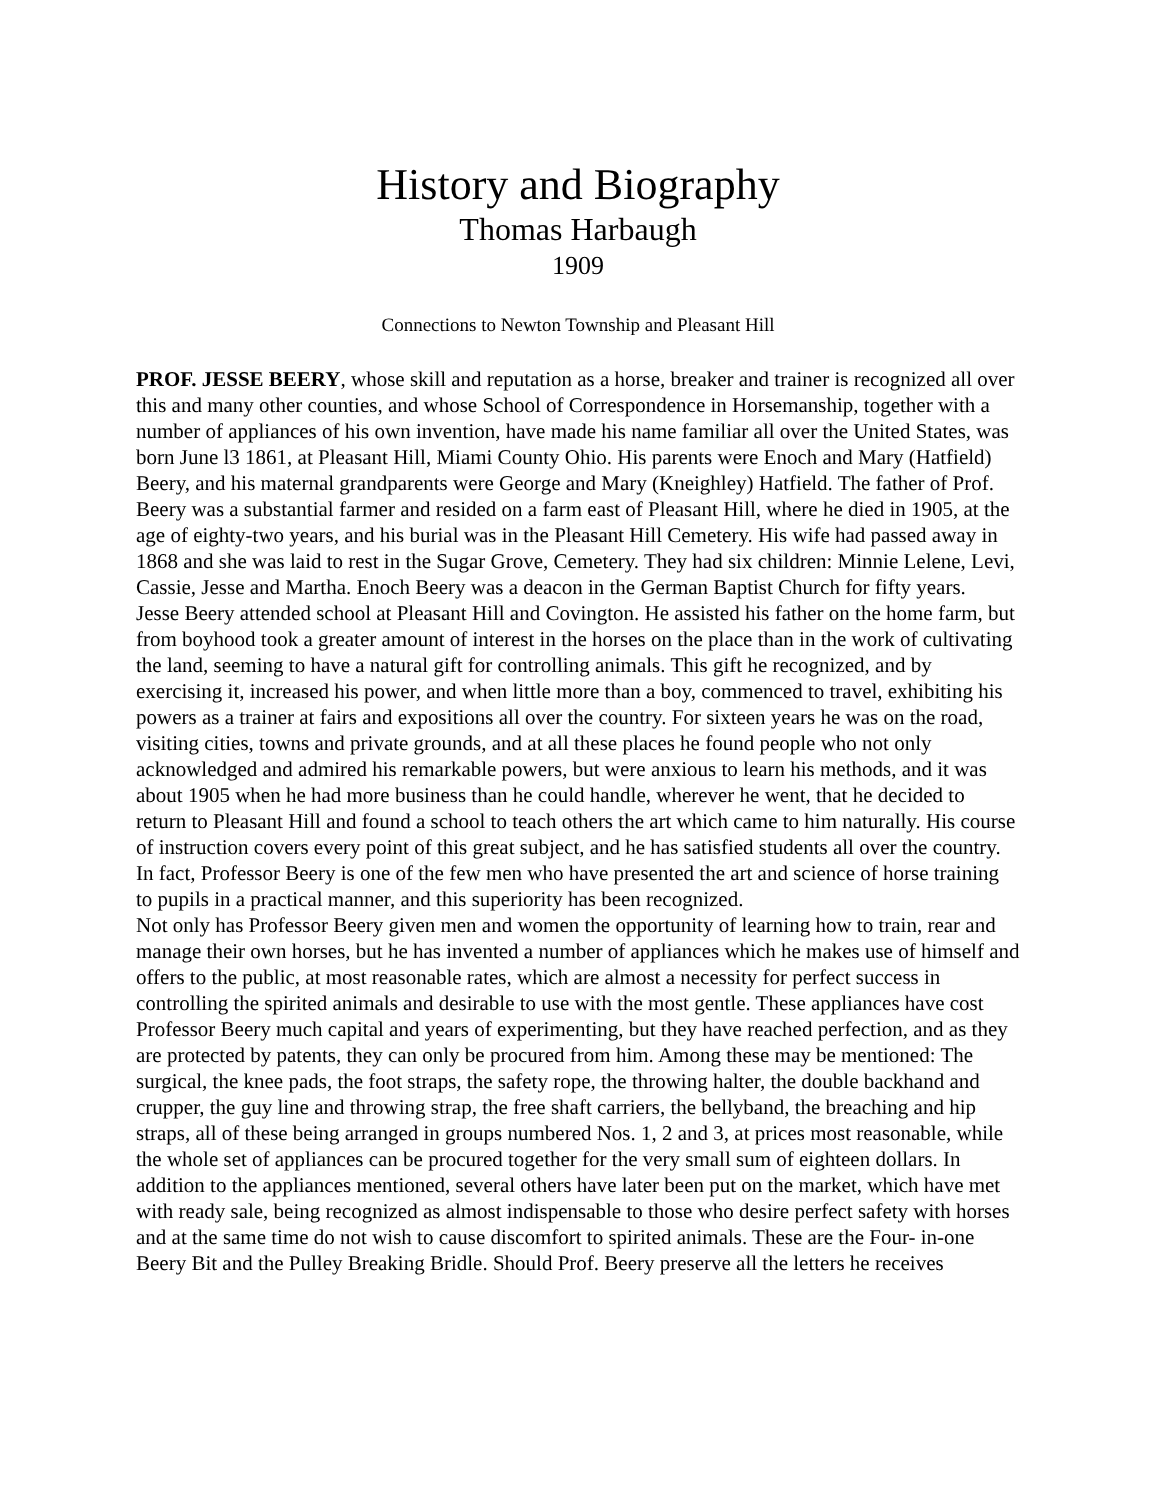History and Biography
Thomas Harbaugh
1909
Connections to Newton Township and Pleasant Hill
PROF. JESSE BEERY, whose skill and reputation as a horse, breaker and trainer is recognized all over this and many other counties, and whose School of Correspondence in Horsemanship, together with a number of appliances of his own invention, have made his name familiar all over the United States, was born June l3 1861, at Pleasant Hill, Miami County Ohio. His parents were Enoch and Mary (Hatfield) Beery, and his maternal grandparents were George and Mary (Kneighley) Hatfield. The father of Prof. Beery was a substantial farmer and resided on a farm east of Pleasant Hill, where he died in 1905, at the age of eighty-two years, and his burial was in the Pleasant Hill Cemetery. His wife had passed away in 1868 and she was laid to rest in the Sugar Grove, Cemetery. They had six children: Minnie Lelene, Levi, Cassie, Jesse and Martha. Enoch Beery was a deacon in the German Baptist Church for fifty years.
Jesse Beery attended school at Pleasant Hill and Covington. He assisted his father on the home farm, but from boyhood took a greater amount of interest in the horses on the place than in the work of cultivating the land, seeming to have a natural gift for controlling animals. This gift he recognized, and by exercising it, increased his power, and when little more than a boy, commenced to travel, exhibiting his powers as a trainer at fairs and expositions all over the country. For sixteen years he was on the road, visiting cities, towns and private grounds, and at all these places he found people who not only acknowledged and admired his remarkable powers, but were anxious to learn his methods, and it was about 1905 when he had more business than he could handle, wherever he went, that he decided to return to Pleasant Hill and found a school to teach others the art which came to him naturally. His course of instruction covers every point of this great subject, and he has satisfied students all over the country. In fact, Professor Beery is one of the few men who have presented the art and science of horse training to pupils in a practical manner, and this superiority has been recognized.
Not only has Professor Beery given men and women the opportunity of learning how to train, rear and manage their own horses, but he has invented a number of appliances which he makes use of himself and offers to the public, at most reasonable rates, which are almost a necessity for perfect success in controlling the spirited animals and desirable to use with the most gentle. These appliances have cost Professor Beery much capital and years of experimenting, but they have reached perfection, and as they are protected by patents, they can only be procured from him. Among these may be mentioned: The surgical, the knee pads, the foot straps, the safety rope, the throwing halter, the double backhand and crupper, the guy line and throwing strap, the free shaft carriers, the bellyband, the breaching and hip straps, all of these being arranged in groups numbered Nos. 1, 2 and 3, at prices most reasonable, while the whole set of appliances can be procured together for the very small sum of eighteen dollars. In addition to the appliances mentioned, several others have later been put on the market, which have met with ready sale, being recognized as almost indispensable to those who desire perfect safety with horses and at the same time do not wish to cause discomfort to spirited animals. These are the Four- in-one Beery Bit and the Pulley Breaking Bridle. Should Prof. Beery preserve all the letters he receives